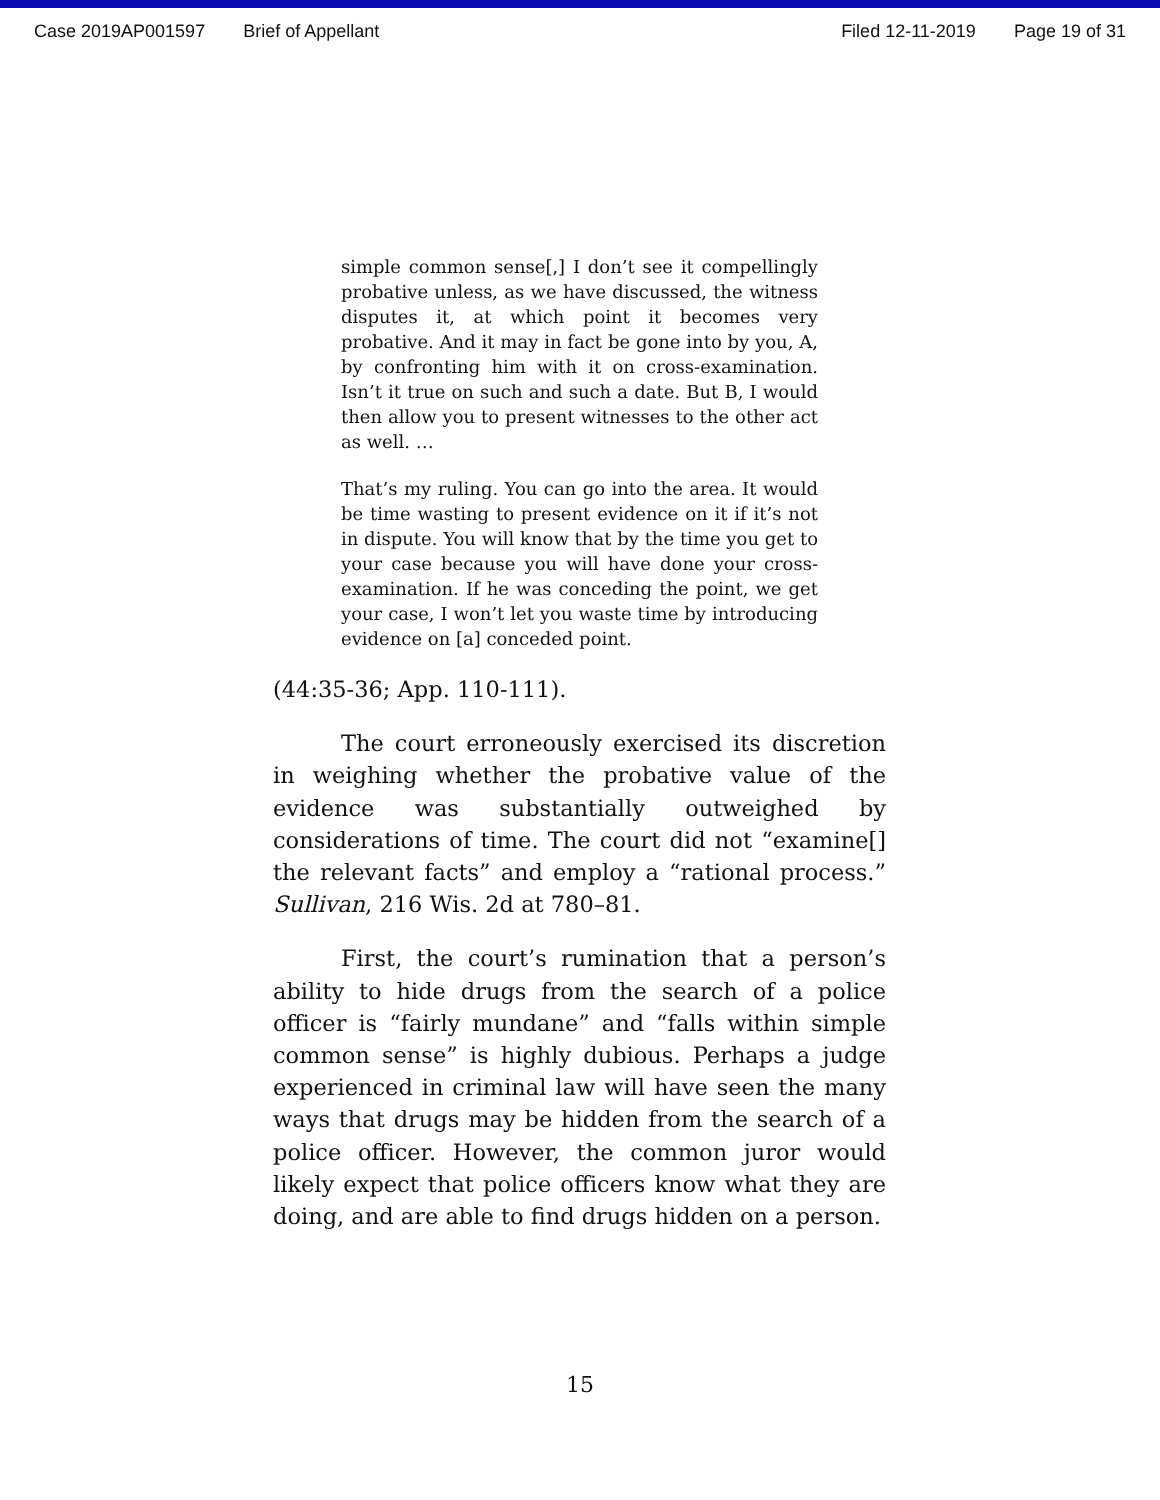Case 2019AP001597 Brief of Appellant Filed 12-11-2019 Page 19 of 31
simple common sense[,] I don’t see it compellingly probative unless, as we have discussed, the witness disputes it, at which point it becomes very probative. And it may in fact be gone into by you, A, by confronting him with it on cross-examination. Isn’t it true on such and such a date. But B, I would then allow you to present witnesses to the other act as well. …
That’s my ruling. You can go into the area. It would be time wasting to present evidence on it if it’s not in dispute. You will know that by the time you get to your case because you will have done your cross-examination. If he was conceding the point, we get your case, I won’t let you waste time by introducing evidence on [a] conceded point.
(44:35-36; App. 110-111).
The court erroneously exercised its discretion in weighing whether the probative value of the evidence was substantially outweighed by considerations of time. The court did not “examine[] the relevant facts” and employ a “rational process.” Sullivan, 216 Wis. 2d at 780–81.
First, the court’s rumination that a person’s ability to hide drugs from the search of a police officer is “fairly mundane” and “falls within simple common sense” is highly dubious. Perhaps a judge experienced in criminal law will have seen the many ways that drugs may be hidden from the search of a police officer. However, the common juror would likely expect that police officers know what they are doing, and are able to find drugs hidden on a person.
15